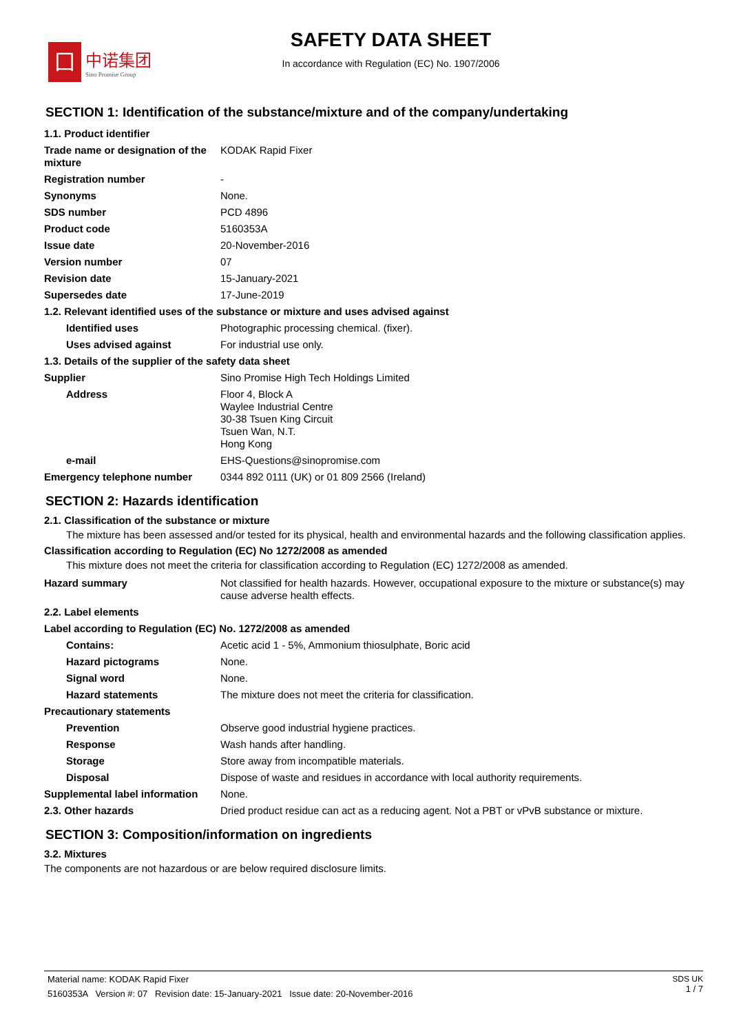囗
中诺集团
Sino Promise Group
SAFETY DATA SHEET
In accordance with Regulation (EC) No. 1907/2006
SECTION 1: Identification of the substance/mixture and of the company/undertaking
| 1.1. Product identifier | |
| Trade name or designation of the mixture | KODAK Rapid Fixer |
| Registration number | - |
| Synonyms | None. |
| SDS number | PCD 4896 |
| Product code | 5160353A |
| Issue date | 20-November-2016 |
| Version number | 07 |
| Revision date | 15-January-2021 |
| Supersedes date | 17-June-2019 |
| 1.2. Relevant identified uses of the substance or mixture and uses advised against | |
| Identified uses | Photographic processing chemical. (fixer). |
| Uses advised against | For industrial use only. |
| 1.3. Details of the supplier of the safety data sheet | |
| Supplier | Sino Promise High Tech Holdings Limited |
| Address | Floor 4, Block A Waylee Industrial Centre 30-38 Tsuen King Circuit Tsuen Wan, N.T. Hong Kong |
| e-mail | EHS-Questions@sinopromise.com |
| Emergency telephone number | 0344 892 0111 (UK) or 01 809 2566 (Ireland) |
SECTION 2: Hazards identification
2.1. Classification of the substance or mixture
The mixture has been assessed and/or tested for its physical, health and environmental hazards and the following classification applies.
Classification according to Regulation (EC) No 1272/2008 as amended
This mixture does not meet the criteria for classification according to Regulation (EC) 1272/2008 as amended.
| Hazard summary | Not classified for health hazards. However, occupational exposure to the mixture or substance(s) may cause adverse health effects. |
| 2.2. Label elements | |
| Label according to Regulation (EC) No. 1272/2008 as amended | |
| Contains: | Acetic acid 1 - 5%, Ammonium thiosulphate, Boric acid |
| Hazard pictograms | None. |
| Signal word | None. |
| Hazard statements | The mixture does not meet the criteria for classification. |
| Precautionary statements | |
| Prevention | Observe good industrial hygiene practices. |
| Response | Wash hands after handling. |
| Storage | Store away from incompatible materials. |
| Disposal | Dispose of waste and residues in accordance with local authority requirements. |
| Supplemental label information | None. |
| 2.3. Other hazards | Dried product residue can act as a reducing agent. Not a PBT or vPvB substance or mixture. |
SECTION 3: Composition/information on ingredients
3.2. Mixtures
The components are not hazardous or are below required disclosure limits.
Material name: KODAK Rapid Fixer
5160353A Version #: 07 Revision date: 15-January-2021 Issue date: 20-November-2016
SDS UK
1 / 7